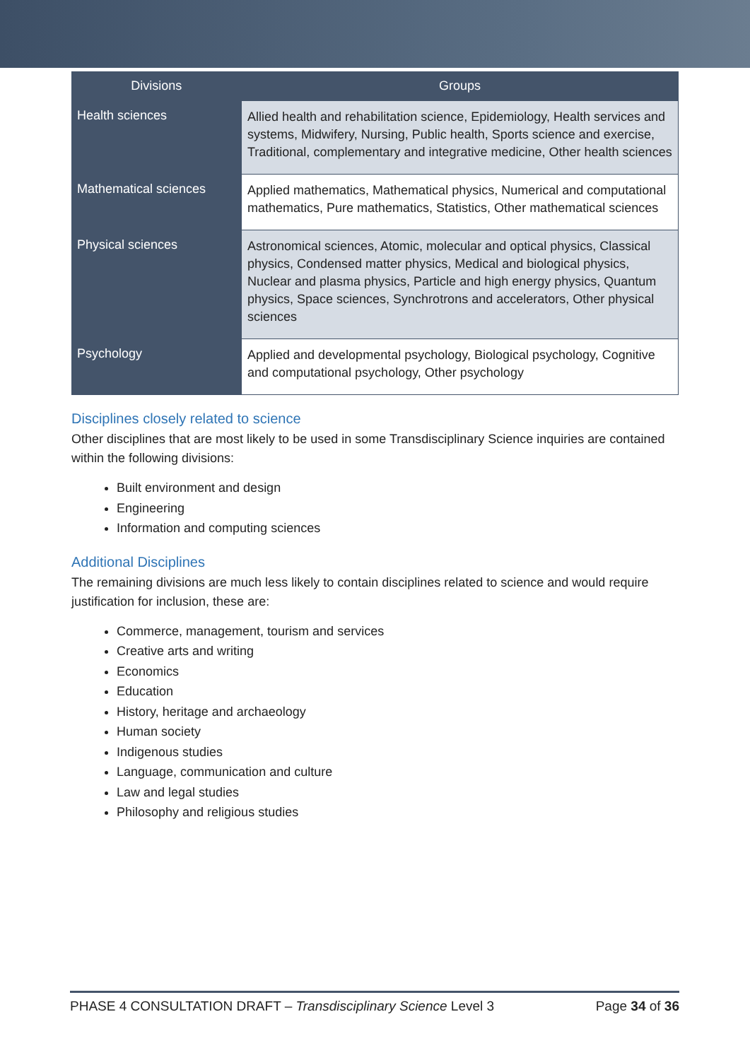| Divisions | Groups |
| --- | --- |
| Health sciences | Allied health and rehabilitation science, Epidemiology, Health services and systems, Midwifery, Nursing, Public health, Sports science and exercise, Traditional, complementary and integrative medicine, Other health sciences |
| Mathematical sciences | Applied mathematics, Mathematical physics, Numerical and computational mathematics, Pure mathematics, Statistics, Other mathematical sciences |
| Physical sciences | Astronomical sciences, Atomic, molecular and optical physics, Classical physics, Condensed matter physics, Medical and biological physics, Nuclear and plasma physics, Particle and high energy physics, Quantum physics, Space sciences, Synchrotrons and accelerators, Other physical sciences |
| Psychology | Applied and developmental psychology, Biological psychology, Cognitive and computational psychology, Other psychology |
Disciplines closely related to science
Other disciplines that are most likely to be used in some Transdisciplinary Science inquiries are contained within the following divisions:
Built environment and design
Engineering
Information and computing sciences
Additional Disciplines
The remaining divisions are much less likely to contain disciplines related to science and would require justification for inclusion, these are:
Commerce, management, tourism and services
Creative arts and writing
Economics
Education
History, heritage and archaeology
Human society
Indigenous studies
Language, communication and culture
Law and legal studies
Philosophy and religious studies
PHASE 4 CONSULTATION DRAFT – Transdisciplinary Science Level 3 Page 34 of 36